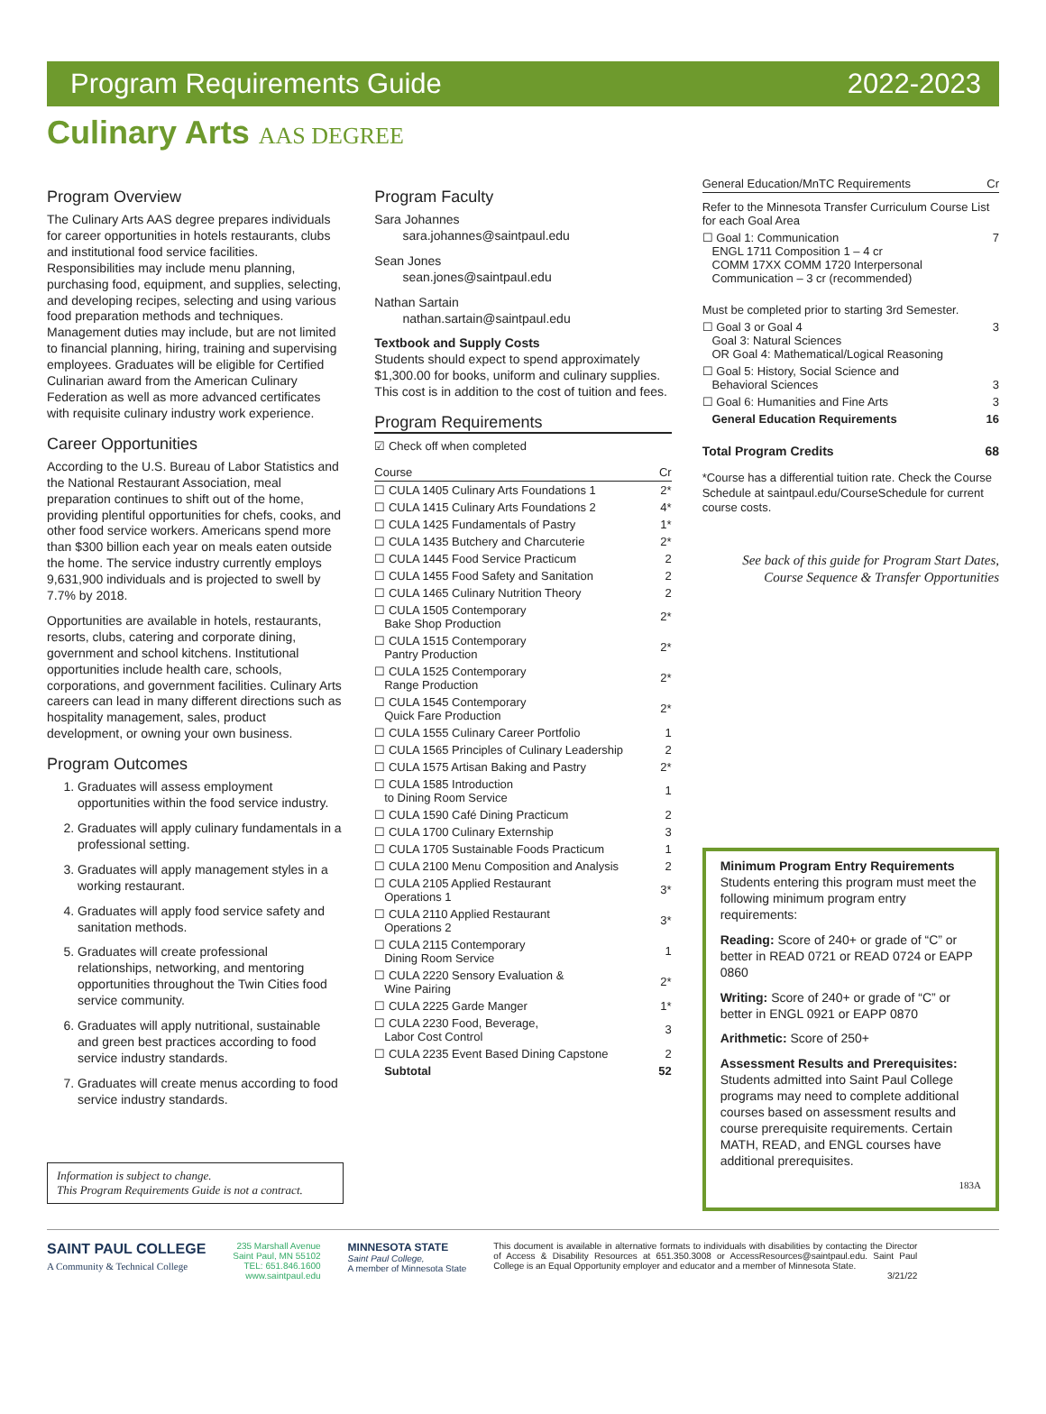Program Requirements Guide 2022-2023
Culinary Arts AAS DEGREE
Program Overview
The Culinary Arts AAS degree prepares individuals for career opportunities in hotels restaurants, clubs and institutional food service facilities. Responsibilities may include menu planning, purchasing food, equipment, and supplies, selecting, and developing recipes, selecting and using various food preparation methods and techniques. Management duties may include, but are not limited to financial planning, hiring, training and supervising employees. Graduates will be eligible for Certified Culinarian award from the American Culinary Federation as well as more advanced certificates with requisite culinary industry work experience.
Career Opportunities
According to the U.S. Bureau of Labor Statistics and the National Restaurant Association, meal preparation continues to shift out of the home, providing plentiful opportunities for chefs, cooks, and other food service workers. Americans spend more than $300 billion each year on meals eaten outside the home. The service industry currently employs 9,631,900 individuals and is projected to swell by 7.7% by 2018.
Opportunities are available in hotels, restaurants, resorts, clubs, catering and corporate dining, government and school kitchens. Institutional opportunities include health care, schools, corporations, and government facilities. Culinary Arts careers can lead in many different directions such as hospitality management, sales, product development, or owning your own business.
Program Outcomes
1. Graduates will assess employment opportunities within the food service industry.
2. Graduates will apply culinary fundamentals in a professional setting.
3. Graduates will apply management styles in a working restaurant.
4. Graduates will apply food service safety and sanitation methods.
5. Graduates will create professional relationships, networking, and mentoring opportunities throughout the Twin Cities food service community.
6. Graduates will apply nutritional, sustainable and green best practices according to food service industry standards.
7. Graduates will create menus according to food service industry standards.
Information is subject to change.
This Program Requirements Guide is not a contract.
Program Faculty
Sara Johannes
sara.johannes@saintpaul.edu
Sean Jones
sean.jones@saintpaul.edu
Nathan Sartain
nathan.sartain@saintpaul.edu
Textbook and Supply Costs
Students should expect to spend approximately $1,300.00 for books, uniform and culinary supplies. This cost is in addition to the cost of tuition and fees.
Program Requirements
☑ Check off when completed
| Course | Cr |
| --- | --- |
| ☐ CULA 1405 Culinary Arts Foundations 1 | 2* |
| ☐ CULA 1415 Culinary Arts Foundations 2 | 4* |
| ☐ CULA 1425 Fundamentals of Pastry | 1* |
| ☐ CULA 1435 Butchery and Charcuterie | 2* |
| ☐ CULA 1445 Food Service Practicum | 2 |
| ☐ CULA 1455 Food Safety and Sanitation | 2 |
| ☐ CULA 1465 Culinary Nutrition Theory | 2 |
| ☐ CULA 1505 Contemporary Bake Shop Production | 2* |
| ☐ CULA 1515 Contemporary Pantry Production | 2* |
| ☐ CULA 1525 Contemporary Range Production | 2* |
| ☐ CULA 1545 Contemporary Quick Fare Production | 2* |
| ☐ CULA 1555 Culinary Career Portfolio | 1 |
| ☐ CULA 1565 Principles of Culinary Leadership | 2 |
| ☐ CULA 1575 Artisan Baking and Pastry | 2* |
| ☐ CULA 1585 Introduction to Dining Room Service | 1 |
| ☐ CULA 1590 Café Dining Practicum | 2 |
| ☐ CULA 1700 Culinary Externship | 3 |
| ☐ CULA 1705 Sustainable Foods Practicum | 1 |
| ☐ CULA 2100 Menu Composition and Analysis | 2 |
| ☐ CULA 2105 Applied Restaurant Operations 1 | 3* |
| ☐ CULA 2110 Applied Restaurant Operations 2 | 3* |
| ☐ CULA 2115 Contemporary Dining Room Service | 1 |
| ☐ CULA 2220 Sensory Evaluation & Wine Pairing | 2* |
| ☐ CULA 2225 Garde Manger | 1* |
| ☐ CULA 2230 Food, Beverage, Labor Cost Control | 3 |
| ☐ CULA 2235 Event Based Dining Capstone | 2 |
| Subtotal | 52 |
| General Education/MnTC Requirements | Cr |
| --- | --- |
| Refer to the Minnesota Transfer Curriculum Course List for each Goal Area | |
| ☐ Goal 1: Communication ENGL 1711 Composition 1 – 4 cr COMM 17XX COMM 1720 Interpersonal Communication – 3 cr (recommended) | 7 |
| Must be completed prior to starting 3rd Semester. | |
| ☐ Goal 3 or Goal 4 Goal 3: Natural Sciences OR Goal 4: Mathematical/Logical Reasoning | 3 |
| ☐ Goal 5: History, Social Science and Behavioral Sciences | 3 |
| ☐ Goal 6: Humanities and Fine Arts | 3 |
| General Education Requirements | 16 |
| Total Program Credits | 68 |
*Course has a differential tuition rate. Check the Course Schedule at saintpaul.edu/CourseSchedule for current course costs.
See back of this guide for Program Start Dates, Course Sequence & Transfer Opportunities
Minimum Program Entry Requirements
Students entering this program must meet the following minimum program entry requirements:
Reading: Score of 240+ or grade of “C” or better in READ 0721 or READ 0724 or EAPP 0860
Writing: Score of 240+ or grade of “C” or better in ENGL 0921 or EAPP 0870
Arithmetic: Score of 250+
Assessment Results and Prerequisites: Students admitted into Saint Paul College programs may need to complete additional courses based on assessment results and course prerequisite requirements. Certain MATH, READ, and ENGL courses have additional prerequisites.
183A
SAINT PAUL COLLEGE
A Community & Technical College
235 Marshall Avenue
Saint Paul, MN 55102
TEL: 651.846.1600
www.saintpaul.edu
MINNESOTA STATE
Saint Paul College,
A member of Minnesota State
This document is available in alternative formats to individuals with disabilities by contacting the Director of Access & Disability Resources at 651.350.3008 or AccessResources@saintpaul.edu. Saint Paul College is an Equal Opportunity employer and educator and a member of Minnesota State.
3/21/22